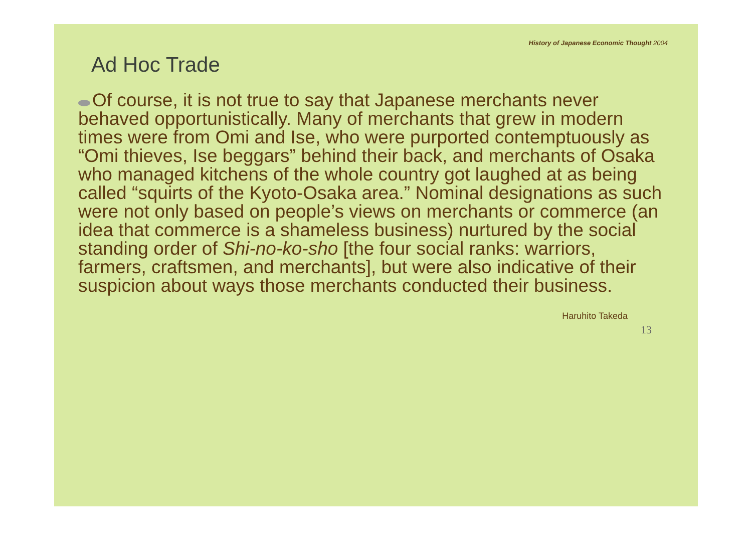History of Japanese Economic Thought 2004
Ad Hoc Trade
Of course, it is not true to say that Japanese merchants never behaved opportunistically. Many of merchants that grew in modern times were from Omi and Ise, who were purported contemptuously as “Omi thieves, Ise beggars” behind their back, and merchants of Osaka who managed kitchens of the whole country got laughed at as being called “squirts of the Kyoto-Osaka area.” Nominal designations as such were not only based on people’s views on merchants or commerce (an idea that commerce is a shameless business) nurtured by the social standing order of Shi-no-ko-sho [the four social ranks: warriors, farmers, craftsmen, and merchants], but were also indicative of their suspicion about ways those merchants conducted their business.
Haruhito Takeda
13